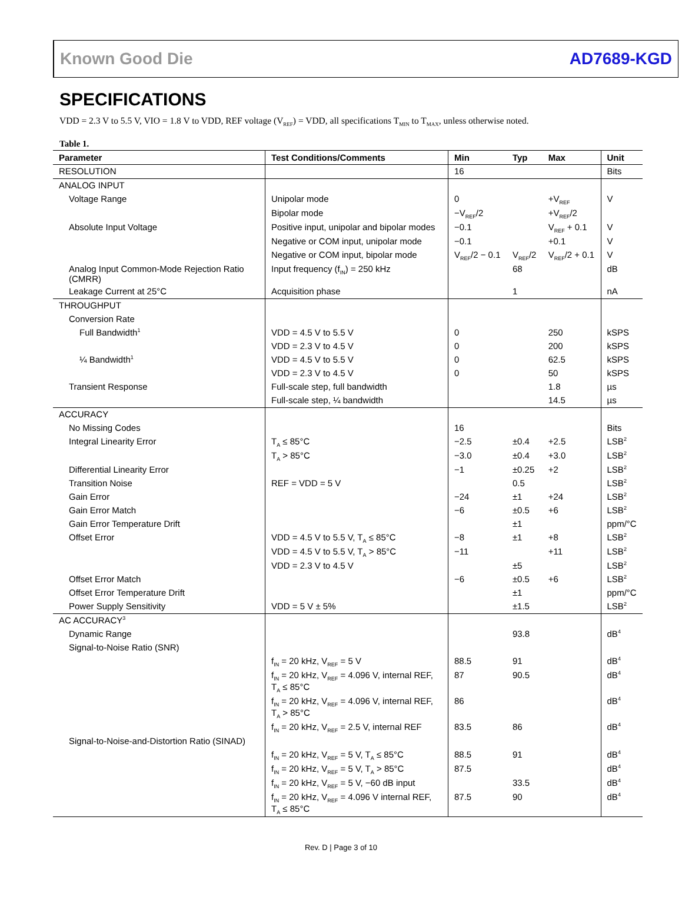Known Good Die AD7689-KGD
SPECIFICATIONS
VDD = 2.3 V to 5.5 V, VIO = 1.8 V to VDD, REF voltage (V<sub>REF</sub>) = VDD, all specifications T<sub>MIN</sub> to T<sub>MAX</sub>, unless otherwise noted.
Table 1.
| Parameter | Test Conditions/Comments | Min | Typ | Max | Unit |
| --- | --- | --- | --- | --- | --- |
| RESOLUTION | | 16 | | | Bits |
| ANALOG INPUT | | | | | |
| Voltage Range | Unipolar mode | 0 | | +V<sub>REF</sub> | V |
| | Bipolar mode | −V<sub>REF</sub>/2 | | +V<sub>REF</sub>/2 | |
| Absolute Input Voltage | Positive input, unipolar and bipolar modes | −0.1 | | V<sub>REF</sub> + 0.1 | V |
| | Negative or COM input, unipolar mode | −0.1 | | +0.1 | V |
| | Negative or COM input, bipolar mode | V<sub>REF</sub>/2 − 0.1 | V<sub>REF</sub>/2 | V<sub>REF</sub>/2 + 0.1 | V |
| Analog Input Common-Mode Rejection Ratio (CMRR) | Input frequency (f<sub>IN</sub>) = 250 kHz | | 68 | | dB |
| Leakage Current at 25°C | Acquisition phase | | 1 | | nA |
| THROUGHPUT | | | | | |
| Conversion Rate | | | | | |
| Full Bandwidth<sup>1</sup> | VDD = 4.5 V to 5.5 V | 0 | | 250 | kSPS |
| | VDD = 2.3 V to 4.5 V | 0 | | 200 | kSPS |
| ¼ Bandwidth<sup>1</sup> | VDD = 4.5 V to 5.5 V | 0 | | 62.5 | kSPS |
| | VDD = 2.3 V to 4.5 V | 0 | | 50 | kSPS |
| Transient Response | Full-scale step, full bandwidth | | | 1.8 | µs |
| | Full-scale step, ¼ bandwidth | | | 14.5 | µs |
| ACCURACY | | | | | |
| No Missing Codes | | 16 | | | Bits |
| Integral Linearity Error | T<sub>A</sub> ≤ 85°C | −2.5 | ±0.4 | +2.5 | LSB<sup>2</sup> |
| | T<sub>A</sub> > 85°C | −3.0 | ±0.4 | +3.0 | LSB<sup>2</sup> |
| Differential Linearity Error | | −1 | ±0.25 | +2 | LSB<sup>2</sup> |
| Transition Noise | REF = VDD = 5 V | | 0.5 | | LSB<sup>2</sup> |
| Gain Error | | −24 | ±1 | +24 | LSB<sup>2</sup> |
| Gain Error Match | | −6 | ±0.5 | +6 | LSB<sup>2</sup> |
| Gain Error Temperature Drift | | | ±1 | | ppm/°C |
| Offset Error | VDD = 4.5 V to 5.5 V, T<sub>A</sub> ≤ 85°C | −8 | ±1 | +8 | LSB<sup>2</sup> |
| | VDD = 4.5 V to 5.5 V, T<sub>A</sub> > 85°C | −11 | | +11 | LSB<sup>2</sup> |
| | VDD = 2.3 V to 4.5 V | | ±5 | | LSB<sup>2</sup> |
| Offset Error Match | | −6 | ±0.5 | +6 | LSB<sup>2</sup> |
| Offset Error Temperature Drift | | | ±1 | | ppm/°C |
| Power Supply Sensitivity | VDD = 5 V ± 5% | | ±1.5 | | LSB<sup>2</sup> |
| AC ACCURACY<sup>3</sup> | | | | | |
| Dynamic Range | | | 93.8 | | dB<sup>4</sup> |
| Signal-to-Noise Ratio (SNR) | | | | | |
| | f<sub>IN</sub> = 20 kHz, V<sub>REF</sub> = 5 V | 88.5 | 91 | | dB<sup>4</sup> |
| | f<sub>IN</sub> = 20 kHz, V<sub>REF</sub> = 4.096 V, internal REF, T<sub>A</sub> ≤ 85°C | 87 | 90.5 | | dB<sup>4</sup> |
| | f<sub>IN</sub> = 20 kHz, V<sub>REF</sub> = 4.096 V, internal REF, T<sub>A</sub> > 85°C | 86 | | | dB<sup>4</sup> |
| | f<sub>IN</sub> = 20 kHz, V<sub>REF</sub> = 2.5 V, internal REF | 83.5 | 86 | | dB<sup>4</sup> |
| Signal-to-Noise-and-Distortion Ratio (SINAD) | | | | | |
| | f<sub>IN</sub> = 20 kHz, V<sub>REF</sub> = 5 V, T<sub>A</sub> ≤ 85°C | 88.5 | 91 | | dB<sup>4</sup> |
| | f<sub>IN</sub> = 20 kHz, V<sub>REF</sub> = 5 V, T<sub>A</sub> > 85°C | 87.5 | | | dB<sup>4</sup> |
| | f<sub>IN</sub> = 20 kHz, V<sub>REF</sub> = 5 V, −60 dB input | | 33.5 | | dB<sup>4</sup> |
| | f<sub>IN</sub> = 20 kHz, V<sub>REF</sub> = 4.096 V internal REF, T<sub>A</sub> ≤ 85°C | 87.5 | 90 | | dB<sup>4</sup> |
Rev. D | Page 3 of 10